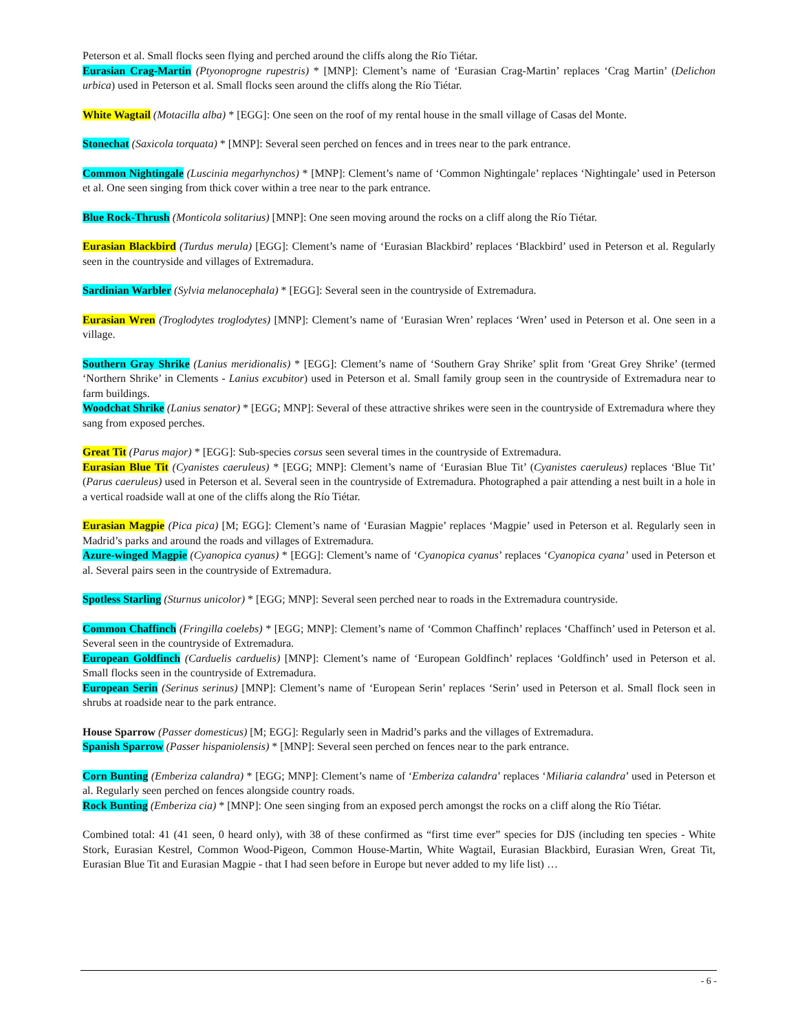Peterson et al. Small flocks seen flying and perched around the cliffs along the Río Tiétar.
Eurasian Crag-Martin (Ptyonoprogne rupestris) * [MNP]: Clement’s name of ‘Eurasian Crag-Martin’ replaces ‘Crag Martin’ (Delichon urbica) used in Peterson et al. Small flocks seen around the cliffs along the Río Tiétar.
White Wagtail (Motacilla alba) * [EGG]: One seen on the roof of my rental house in the small village of Casas del Monte.
Stonechat (Saxicola torquata) * [MNP]: Several seen perched on fences and in trees near to the park entrance.
Common Nightingale (Luscinia megarhynchos) * [MNP]: Clement’s name of ‘Common Nightingale’ replaces ‘Nightingale’ used in Peterson et al. One seen singing from thick cover within a tree near to the park entrance.
Blue Rock-Thrush (Monticola solitarius) [MNP]: One seen moving around the rocks on a cliff along the Río Tiétar.
Eurasian Blackbird (Turdus merula) [EGG]: Clement’s name of ‘Eurasian Blackbird’ replaces ‘Blackbird’ used in Peterson et al. Regularly seen in the countryside and villages of Extremadura.
Sardinian Warbler (Sylvia melanocephala) * [EGG]: Several seen in the countryside of Extremadura.
Eurasian Wren (Troglodytes troglodytes) [MNP]: Clement’s name of ‘Eurasian Wren’ replaces ‘Wren’ used in Peterson et al. One seen in a village.
Southern Gray Shrike (Lanius meridionalis) * [EGG]: Clement’s name of ‘Southern Gray Shrike’ split from ‘Great Grey Shrike’ (termed ‘Northern Shrike’ in Clements - Lanius excubitor) used in Peterson et al. Small family group seen in the countryside of Extremadura near to farm buildings.
Woodchat Shrike (Lanius senator) * [EGG; MNP]: Several of these attractive shrikes were seen in the countryside of Extremadura where they sang from exposed perches.
Great Tit (Parus major) * [EGG]: Sub-species corsus seen several times in the countryside of Extremadura.
Eurasian Blue Tit (Cyanistes caeruleus) * [EGG; MNP]: Clement’s name of ‘Eurasian Blue Tit’ (Cyanistes caeruleus) replaces ‘Blue Tit’ (Parus caeruleus) used in Peterson et al. Several seen in the countryside of Extremadura. Photographed a pair attending a nest built in a hole in a vertical roadside wall at one of the cliffs along the Río Tiétar.
Eurasian Magpie (Pica pica) [M; EGG]: Clement’s name of ‘Eurasian Magpie’ replaces ‘Magpie’ used in Peterson et al. Regularly seen in Madrid’s parks and around the roads and villages of Extremadura.
Azure-winged Magpie (Cyanopica cyanus) * [EGG]: Clement’s name of ‘Cyanopica cyanus’ replaces ‘Cyanopica cyana’ used in Peterson et al. Several pairs seen in the countryside of Extremadura.
Spotless Starling (Sturnus unicolor) * [EGG; MNP]: Several seen perched near to roads in the Extremadura countryside.
Common Chaffinch (Fringilla coelebs) * [EGG; MNP]: Clement’s name of ‘Common Chaffinch’ replaces ‘Chaffinch’ used in Peterson et al. Several seen in the countryside of Extremadura.
European Goldfinch (Carduelis carduelis) [MNP]: Clement’s name of ‘European Goldfinch’ replaces ‘Goldfinch’ used in Peterson et al. Small flocks seen in the countryside of Extremadura.
European Serin (Serinus serinus) [MNP]: Clement’s name of ‘European Serin’ replaces ‘Serin’ used in Peterson et al. Small flock seen in shrubs at roadside near to the park entrance.
House Sparrow (Passer domesticus) [M; EGG]: Regularly seen in Madrid’s parks and the villages of Extremadura.
Spanish Sparrow (Passer hispaniolensis) * [MNP]: Several seen perched on fences near to the park entrance.
Corn Bunting (Emberiza calandra) * [EGG; MNP]: Clement’s name of ‘Emberiza calandra’ replaces ‘Miliaria calandra’ used in Peterson et al. Regularly seen perched on fences alongside country roads.
Rock Bunting (Emberiza cia) * [MNP]: One seen singing from an exposed perch amongst the rocks on a cliff along the Río Tiétar.
Combined total: 41 (41 seen, 0 heard only), with 38 of these confirmed as “first time ever” species for DJS (including ten species - White Stork, Eurasian Kestrel, Common Wood-Pigeon, Common House-Martin, White Wagtail, Eurasian Blackbird, Eurasian Wren, Great Tit, Eurasian Blue Tit and Eurasian Magpie - that I had seen before in Europe but never added to my life list) …
- 6 -